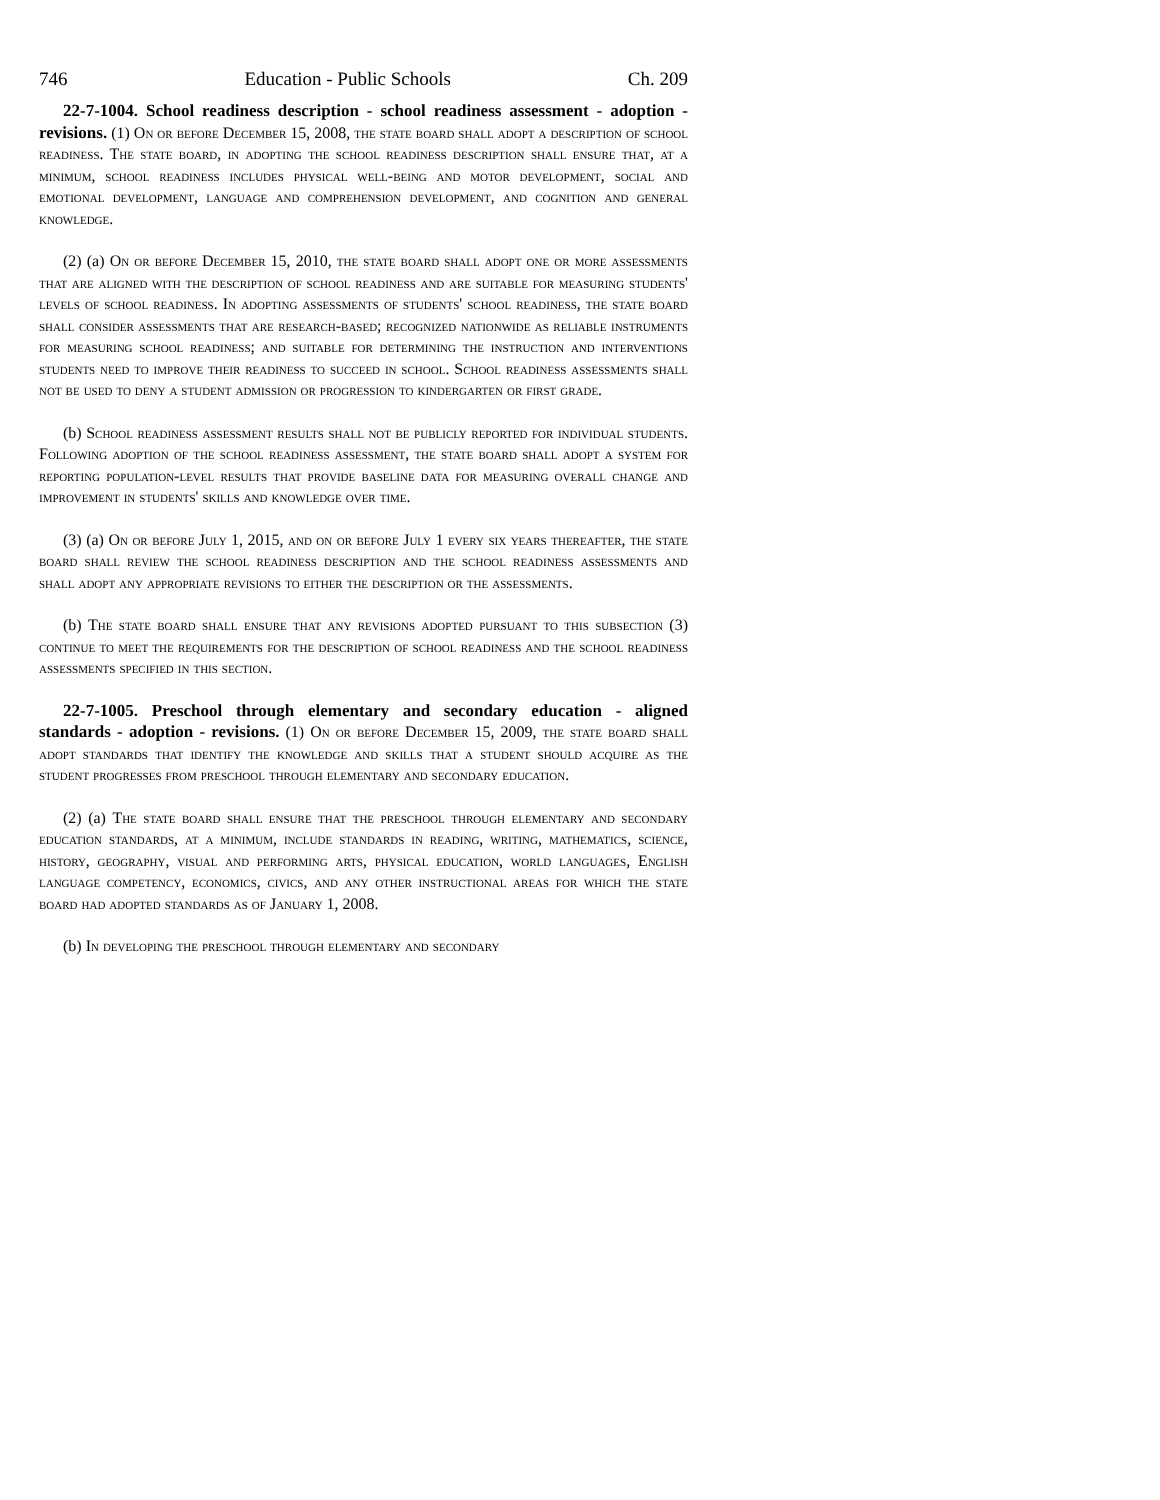746 Education - Public Schools Ch. 209
22-7-1004. School readiness description - school readiness assessment - adoption - revisions. (1) On or before December 15, 2008, the state board shall adopt a description of school readiness. The state board, in adopting the school readiness description shall ensure that, at a minimum, school readiness includes physical well-being and motor development, social and emotional development, language and comprehension development, and cognition and general knowledge.
(2) (a) On or before December 15, 2010, the state board shall adopt one or more assessments that are aligned with the description of school readiness and are suitable for measuring students' levels of school readiness. In adopting assessments of students' school readiness, the state board shall consider assessments that are research-based; recognized nationwide as reliable instruments for measuring school readiness; and suitable for determining the instruction and interventions students need to improve their readiness to succeed in school. School readiness assessments shall not be used to deny a student admission or progression to kindergarten or first grade.
(b) School readiness assessment results shall not be publicly reported for individual students. Following adoption of the school readiness assessment, the state board shall adopt a system for reporting population-level results that provide baseline data for measuring overall change and improvement in students' skills and knowledge over time.
(3) (a) On or before July 1, 2015, and on or before July 1 every six years thereafter, the state board shall review the school readiness description and the school readiness assessments and shall adopt any appropriate revisions to either the description or the assessments.
(b) The state board shall ensure that any revisions adopted pursuant to this subsection (3) continue to meet the requirements for the description of school readiness and the school readiness assessments specified in this section.
22-7-1005. Preschool through elementary and secondary education - aligned standards - adoption - revisions. (1) On or before December 15, 2009, the state board shall adopt standards that identify the knowledge and skills that a student should acquire as the student progresses from preschool through elementary and secondary education.
(2) (a) The state board shall ensure that the preschool through elementary and secondary education standards, at a minimum, include standards in reading, writing, mathematics, science, history, geography, visual and performing arts, physical education, world languages, English language competency, economics, civics, and any other instructional areas for which the state board had adopted standards as of January 1, 2008.
(b) In developing the preschool through elementary and secondary